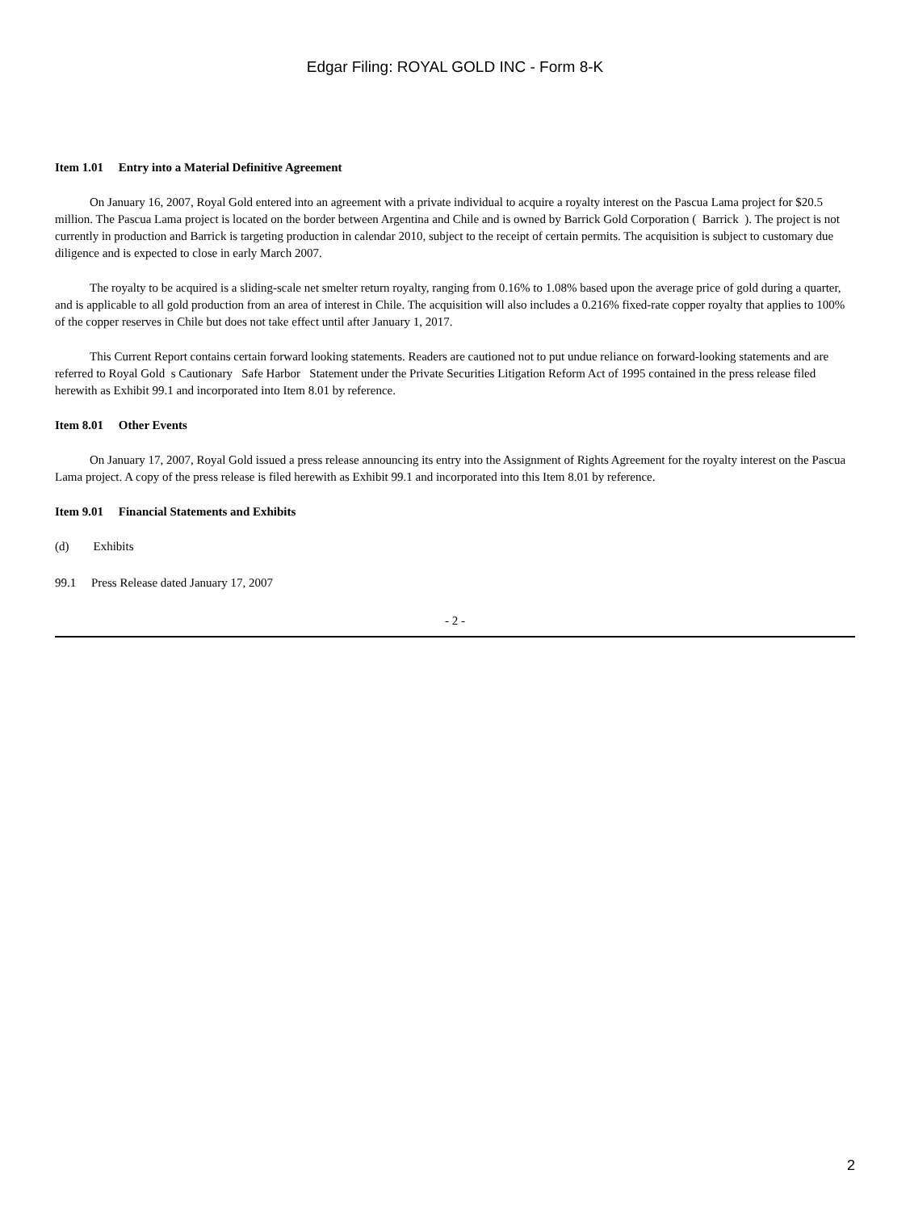Edgar Filing: ROYAL GOLD INC - Form 8-K
Item 1.01 Entry into a Material Definitive Agreement
On January 16, 2007, Royal Gold entered into an agreement with a private individual to acquire a royalty interest on the Pascua Lama project for $20.5 million. The Pascua Lama project is located on the border between Argentina and Chile and is owned by Barrick Gold Corporation ( Barrick ). The project is not currently in production and Barrick is targeting production in calendar 2010, subject to the receipt of certain permits. The acquisition is subject to customary due diligence and is expected to close in early March 2007.
The royalty to be acquired is a sliding-scale net smelter return royalty, ranging from 0.16% to 1.08% based upon the average price of gold during a quarter, and is applicable to all gold production from an area of interest in Chile. The acquisition will also includes a 0.216% fixed-rate copper royalty that applies to 100% of the copper reserves in Chile but does not take effect until after January 1, 2017.
This Current Report contains certain forward looking statements. Readers are cautioned not to put undue reliance on forward-looking statements and are referred to Royal Gold s Cautionary Safe Harbor Statement under the Private Securities Litigation Reform Act of 1995 contained in the press release filed herewith as Exhibit 99.1 and incorporated into Item 8.01 by reference.
Item 8.01 Other Events
On January 17, 2007, Royal Gold issued a press release announcing its entry into the Assignment of Rights Agreement for the royalty interest on the Pascua Lama project. A copy of the press release is filed herewith as Exhibit 99.1 and incorporated into this Item 8.01 by reference.
Item 9.01 Financial Statements and Exhibits
(d) Exhibits
99.1 Press Release dated January 17, 2007
- 2 -
2